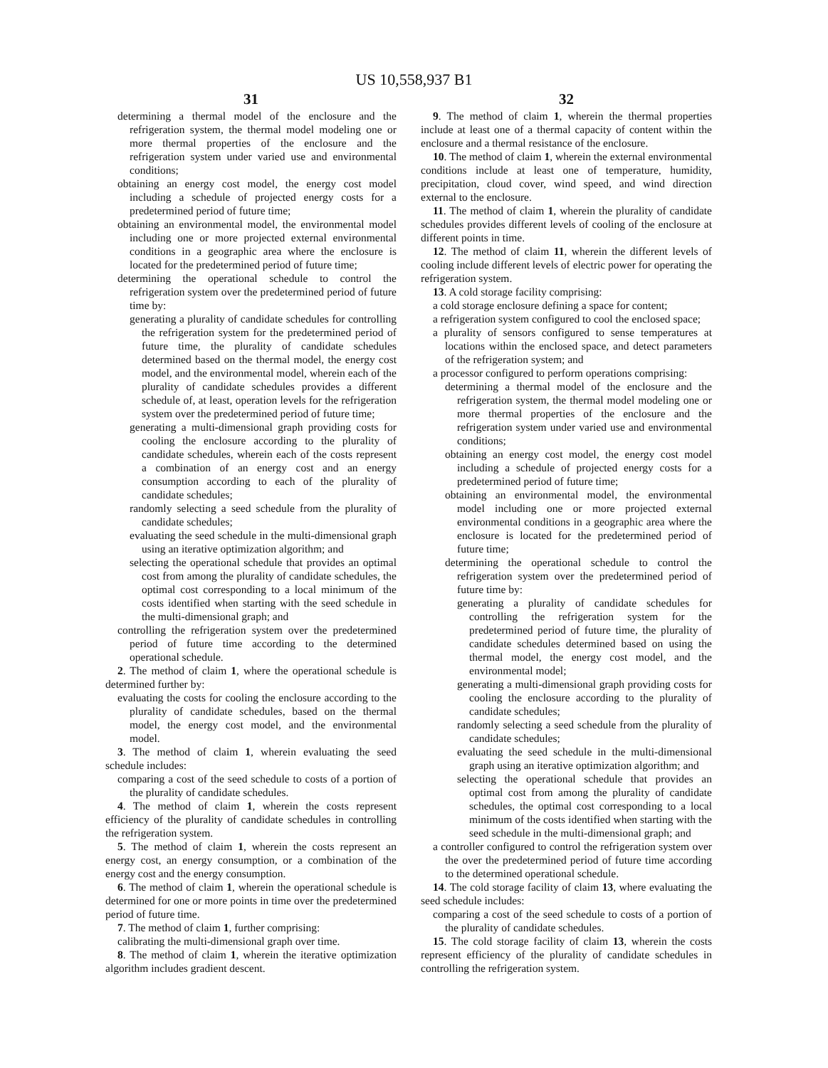US 10,558,937 B1
31
determining a thermal model of the enclosure and the refrigeration system, the thermal model modeling one or more thermal properties of the enclosure and the refrigeration system under varied use and environmental conditions;
obtaining an energy cost model, the energy cost model including a schedule of projected energy costs for a predetermined period of future time;
obtaining an environmental model, the environmental model including one or more projected external environmental conditions in a geographic area where the enclosure is located for the predetermined period of future time;
determining the operational schedule to control the refrigeration system over the predetermined period of future time by:
generating a plurality of candidate schedules for controlling the refrigeration system for the predetermined period of future time, the plurality of candidate schedules determined based on the thermal model, the energy cost model, and the environmental model, wherein each of the plurality of candidate schedules provides a different schedule of, at least, operation levels for the refrigeration system over the predetermined period of future time;
generating a multi-dimensional graph providing costs for cooling the enclosure according to the plurality of candidate schedules, wherein each of the costs represent a combination of an energy cost and an energy consumption according to each of the plurality of candidate schedules;
randomly selecting a seed schedule from the plurality of candidate schedules;
evaluating the seed schedule in the multi-dimensional graph using an iterative optimization algorithm; and
selecting the operational schedule that provides an optimal cost from among the plurality of candidate schedules, the optimal cost corresponding to a local minimum of the costs identified when starting with the seed schedule in the multi-dimensional graph; and
controlling the refrigeration system over the predetermined period of future time according to the determined operational schedule.
2. The method of claim 1, where the operational schedule is determined further by:
evaluating the costs for cooling the enclosure according to the plurality of candidate schedules, based on the thermal model, the energy cost model, and the environmental model.
3. The method of claim 1, wherein evaluating the seed schedule includes:
comparing a cost of the seed schedule to costs of a portion of the plurality of candidate schedules.
4. The method of claim 1, wherein the costs represent efficiency of the plurality of candidate schedules in controlling the refrigeration system.
5. The method of claim 1, wherein the costs represent an energy cost, an energy consumption, or a combination of the energy cost and the energy consumption.
6. The method of claim 1, wherein the operational schedule is determined for one or more points in time over the predetermined period of future time.
7. The method of claim 1, further comprising:
calibrating the multi-dimensional graph over time.
8. The method of claim 1, wherein the iterative optimization algorithm includes gradient descent.
32
9. The method of claim 1, wherein the thermal properties include at least one of a thermal capacity of content within the enclosure and a thermal resistance of the enclosure.
10. The method of claim 1, wherein the external environmental conditions include at least one of temperature, humidity, precipitation, cloud cover, wind speed, and wind direction external to the enclosure.
11. The method of claim 1, wherein the plurality of candidate schedules provides different levels of cooling of the enclosure at different points in time.
12. The method of claim 11, wherein the different levels of cooling include different levels of electric power for operating the refrigeration system.
13. A cold storage facility comprising:
a cold storage enclosure defining a space for content;
a refrigeration system configured to cool the enclosed space;
a plurality of sensors configured to sense temperatures at locations within the enclosed space, and detect parameters of the refrigeration system; and
a processor configured to perform operations comprising:
determining a thermal model of the enclosure and the refrigeration system, the thermal model modeling one or more thermal properties of the enclosure and the refrigeration system under varied use and environmental conditions;
obtaining an energy cost model, the energy cost model including a schedule of projected energy costs for a predetermined period of future time;
obtaining an environmental model, the environmental model including one or more projected external environmental conditions in a geographic area where the enclosure is located for the predetermined period of future time;
determining the operational schedule to control the refrigeration system over the predetermined period of future time by:
generating a plurality of candidate schedules for controlling the refrigeration system for the predetermined period of future time, the plurality of candidate schedules determined based on using the thermal model, the energy cost model, and the environmental model;
generating a multi-dimensional graph providing costs for cooling the enclosure according to the plurality of candidate schedules;
randomly selecting a seed schedule from the plurality of candidate schedules;
evaluating the seed schedule in the multi-dimensional graph using an iterative optimization algorithm; and
selecting the operational schedule that provides an optimal cost from among the plurality of candidate schedules, the optimal cost corresponding to a local minimum of the costs identified when starting with the seed schedule in the multi-dimensional graph; and
a controller configured to control the refrigeration system over the over the predetermined period of future time according to the determined operational schedule.
14. The cold storage facility of claim 13, where evaluating the seed schedule includes:
comparing a cost of the seed schedule to costs of a portion of the plurality of candidate schedules.
15. The cold storage facility of claim 13, wherein the costs represent efficiency of the plurality of candidate schedules in controlling the refrigeration system.